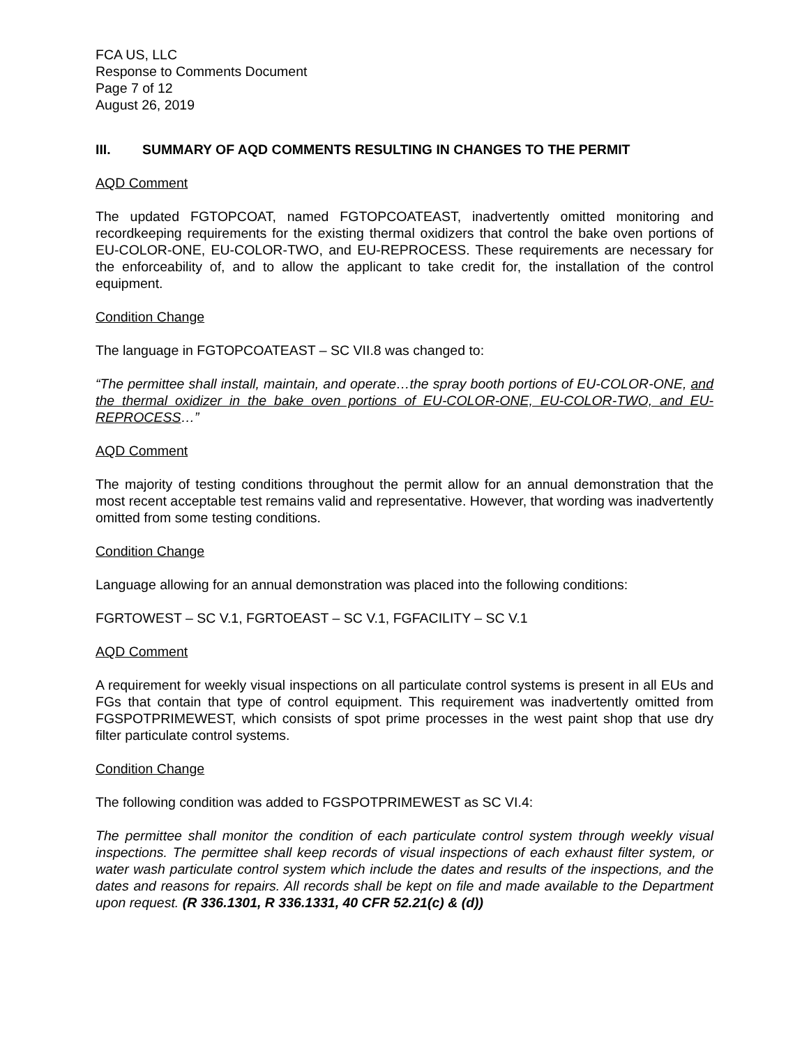FCA US, LLC
Response to Comments Document
Page 7 of 12
August 26, 2019
III. SUMMARY OF AQD COMMENTS RESULTING IN CHANGES TO THE PERMIT
AQD Comment
The updated FGTOPCOAT, named FGTOPCOATEAST, inadvertently omitted monitoring and recordkeeping requirements for the existing thermal oxidizers that control the bake oven portions of EU-COLOR-ONE, EU-COLOR-TWO, and EU-REPROCESS. These requirements are necessary for the enforceability of, and to allow the applicant to take credit for, the installation of the control equipment.
Condition Change
The language in FGTOPCOATEAST – SC VII.8 was changed to:
“The permittee shall install, maintain, and operate…the spray booth portions of EU-COLOR-ONE, and the thermal oxidizer in the bake oven portions of EU-COLOR-ONE, EU-COLOR-TWO, and EU-REPROCESS…”
AQD Comment
The majority of testing conditions throughout the permit allow for an annual demonstration that the most recent acceptable test remains valid and representative. However, that wording was inadvertently omitted from some testing conditions.
Condition Change
Language allowing for an annual demonstration was placed into the following conditions:
FGRTOWEST – SC V.1, FGRTOEAST – SC V.1, FGFACILITY – SC V.1
AQD Comment
A requirement for weekly visual inspections on all particulate control systems is present in all EUs and FGs that contain that type of control equipment. This requirement was inadvertently omitted from FGSPOTPRIMEWEST, which consists of spot prime processes in the west paint shop that use dry filter particulate control systems.
Condition Change
The following condition was added to FGSPOTPRIMEWEST as SC VI.4:
The permittee shall monitor the condition of each particulate control system through weekly visual inspections. The permittee shall keep records of visual inspections of each exhaust filter system, or water wash particulate control system which include the dates and results of the inspections, and the dates and reasons for repairs. All records shall be kept on file and made available to the Department upon request. (R 336.1301, R 336.1331, 40 CFR 52.21(c) & (d))